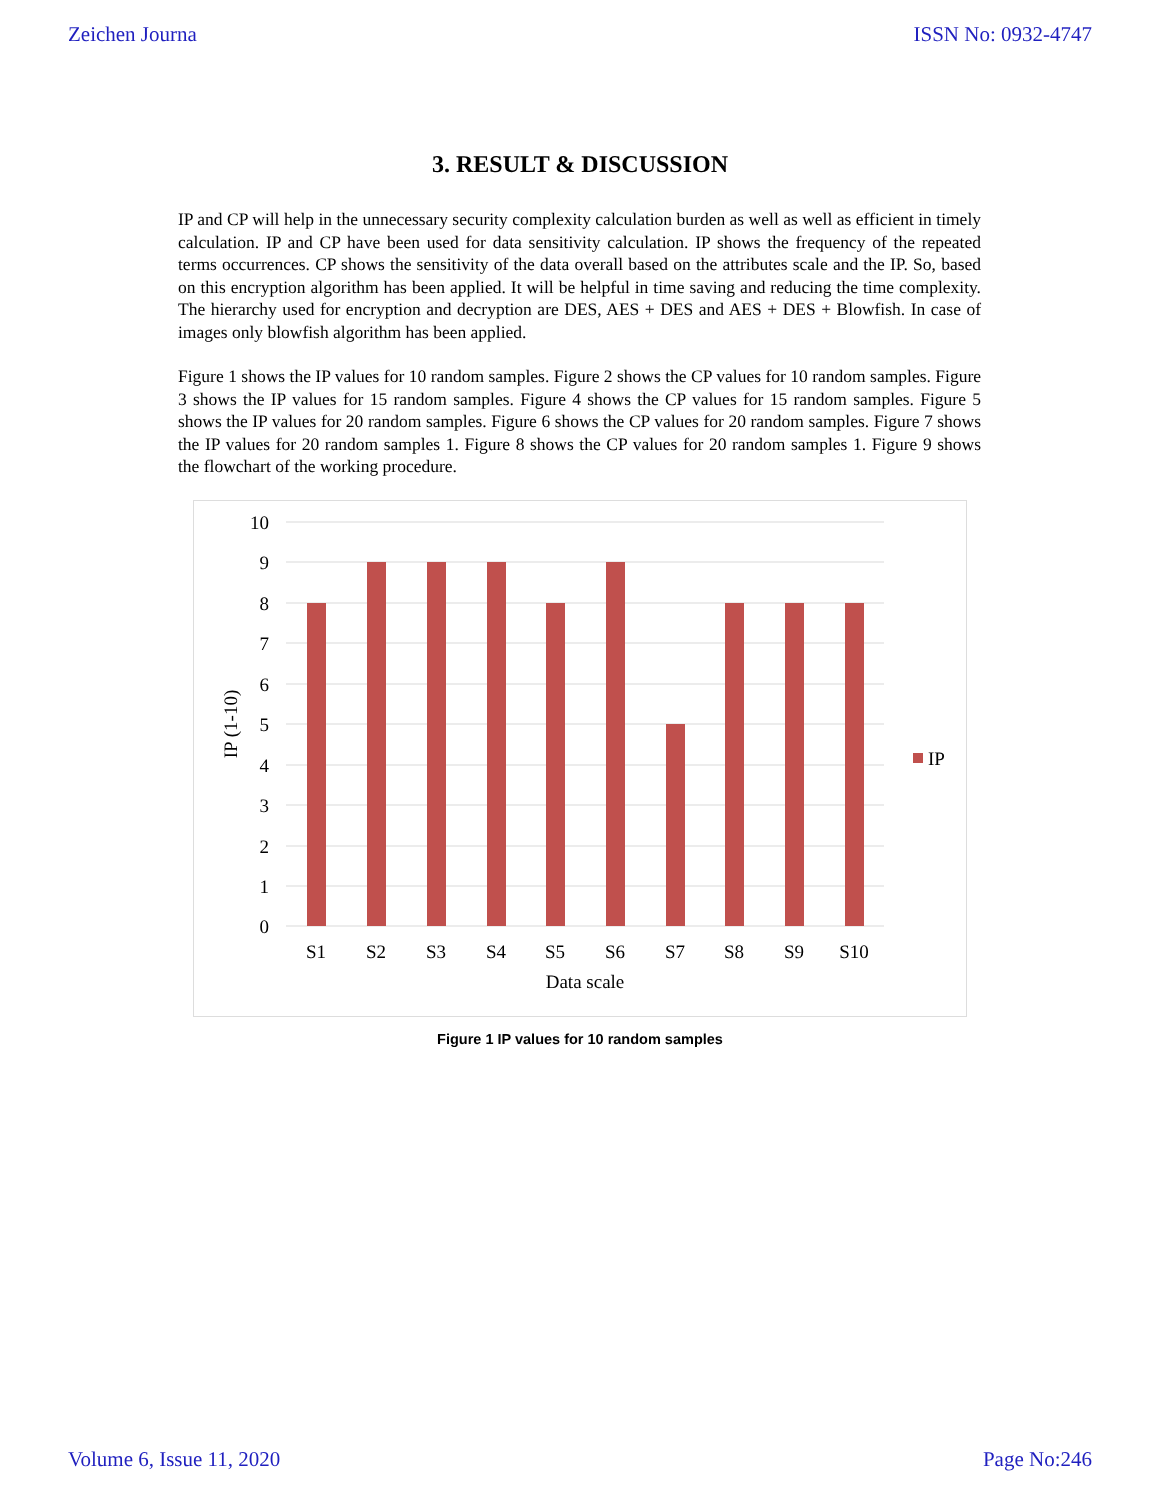Zeichen Journa ISSN No: 0932-4747
3. RESULT & DISCUSSION
IP and CP will help in the unnecessary security complexity calculation burden as well as well as efficient in timely calculation. IP and CP have been used for data sensitivity calculation. IP shows the frequency of the repeated terms occurrences. CP shows the sensitivity of the data overall based on the attributes scale and the IP. So, based on this encryption algorithm has been applied. It will be helpful in time saving and reducing the time complexity. The hierarchy used for encryption and decryption are DES, AES + DES and AES + DES + Blowfish. In case of images only blowfish algorithm has been applied.
Figure 1 shows the IP values for 10 random samples. Figure 2 shows the CP values for 10 random samples. Figure 3 shows the IP values for 15 random samples. Figure 4 shows the CP values for 15 random samples. Figure 5 shows the IP values for 20 random samples. Figure 6 shows the CP values for 20 random samples. Figure 7 shows the IP values for 20 random samples 1. Figure 8 shows the CP values for 20 random samples 1. Figure 9 shows the flowchart of the working procedure.
10
9
8
7
6
5
4
3
2
1
0
S1
S2
S3
S4
S5
S6
S7
S8
S9
S10
Data scale
IP (1-10)
IP
Figure 1 IP values for 10 random samples
Volume 6, Issue 11, 2020 Page No:246